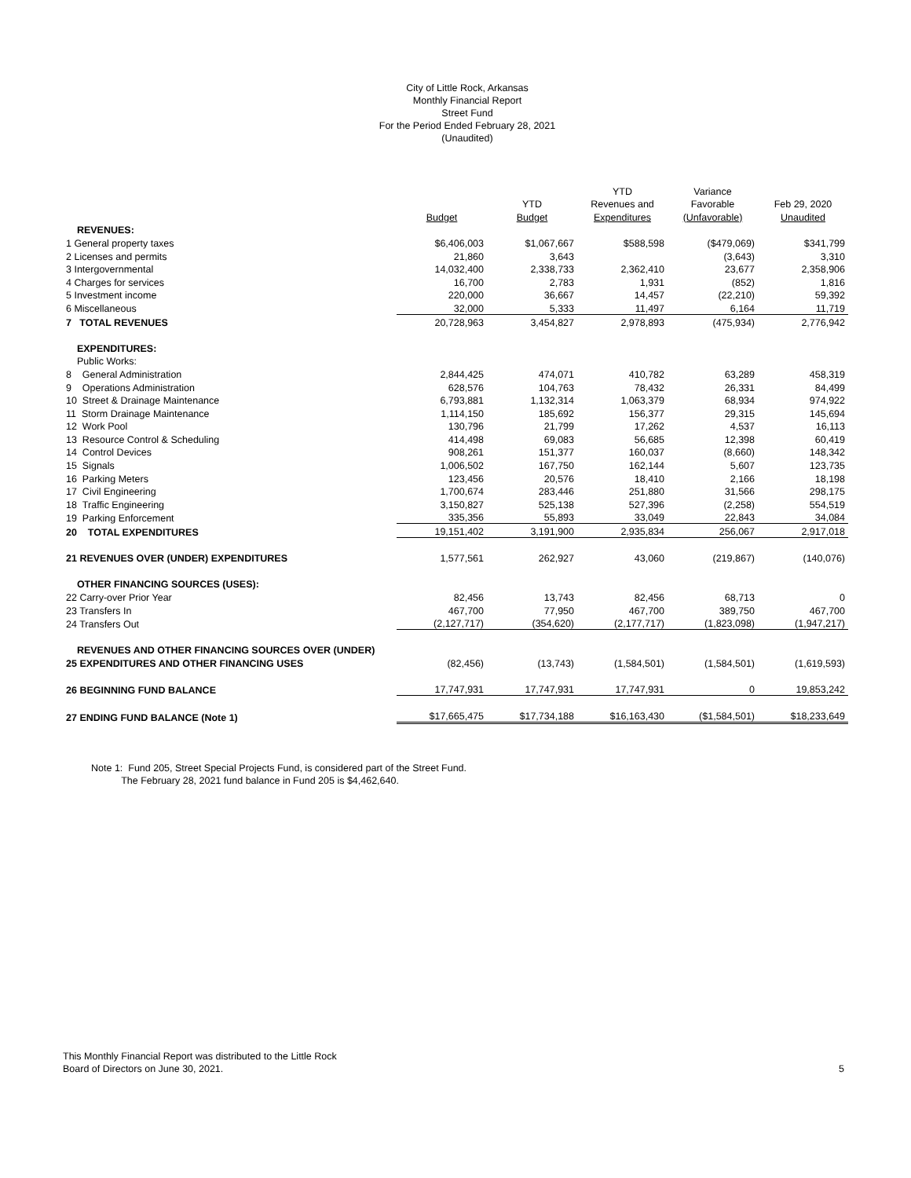City of Little Rock, Arkansas
Monthly Financial Report
Street Fund
For the Period Ended February 28, 2021
(Unaudited)
| | | | YTD | Variance | |
| --- | --- | --- | --- | --- | --- |
| | | YTD | Revenues and | Favorable | Feb 29, 2020 |
| | Budget | Budget | Expenditures | (Unfavorable) | Unaudited |
| REVENUES: | | | | | |
| 1 General property taxes | $6,406,003 | $1,067,667 | $588,598 | ($479,069) | $341,799 |
| 2 Licenses and permits | 21,860 | 3,643 | | (3,643) | 3,310 |
| 3 Intergovernmental | 14,032,400 | 2,338,733 | 2,362,410 | 23,677 | 2,358,906 |
| 4 Charges for services | 16,700 | 2,783 | 1,931 | (852) | 1,816 |
| 5 Investment income | 220,000 | 36,667 | 14,457 | (22,210) | 59,392 |
| 6 Miscellaneous | 32,000 | 5,333 | 11,497 | 6,164 | 11,719 |
| 7 TOTAL REVENUES | 20,728,963 | 3,454,827 | 2,978,893 | (475,934) | 2,776,942 |
| EXPENDITURES: | | | | | |
| Public Works: | | | | | |
| 8 General Administration | 2,844,425 | 474,071 | 410,782 | 63,289 | 458,319 |
| 9 Operations Administration | 628,576 | 104,763 | 78,432 | 26,331 | 84,499 |
| 10 Street & Drainage Maintenance | 6,793,881 | 1,132,314 | 1,063,379 | 68,934 | 974,922 |
| 11 Storm Drainage Maintenance | 1,114,150 | 185,692 | 156,377 | 29,315 | 145,694 |
| 12 Work Pool | 130,796 | 21,799 | 17,262 | 4,537 | 16,113 |
| 13 Resource Control & Scheduling | 414,498 | 69,083 | 56,685 | 12,398 | 60,419 |
| 14 Control Devices | 908,261 | 151,377 | 160,037 | (8,660) | 148,342 |
| 15 Signals | 1,006,502 | 167,750 | 162,144 | 5,607 | 123,735 |
| 16 Parking Meters | 123,456 | 20,576 | 18,410 | 2,166 | 18,198 |
| 17 Civil Engineering | 1,700,674 | 283,446 | 251,880 | 31,566 | 298,175 |
| 18 Traffic Engineering | 3,150,827 | 525,138 | 527,396 | (2,258) | 554,519 |
| 19 Parking Enforcement | 335,356 | 55,893 | 33,049 | 22,843 | 34,084 |
| 20 TOTAL EXPENDITURES | 19,151,402 | 3,191,900 | 2,935,834 | 256,067 | 2,917,018 |
| 21 REVENUES OVER (UNDER) EXPENDITURES | 1,577,561 | 262,927 | 43,060 | (219,867) | (140,076) |
| OTHER FINANCING SOURCES (USES): | | | | | |
| 22 Carry-over Prior Year | 82,456 | 13,743 | 82,456 | 68,713 | 0 |
| 23 Transfers In | 467,700 | 77,950 | 467,700 | 389,750 | 467,700 |
| 24 Transfers Out | (2,127,717) | (354,620) | (2,177,717) | (1,823,098) | (1,947,217) |
| REVENUES AND OTHER FINANCING SOURCES OVER (UNDER) | | | | | |
| 25 EXPENDITURES AND OTHER FINANCING USES | (82,456) | (13,743) | (1,584,501) | (1,584,501) | (1,619,593) |
| 26 BEGINNING FUND BALANCE | 17,747,931 | 17,747,931 | 17,747,931 | 0 | 19,853,242 |
| 27 ENDING FUND BALANCE (Note 1) | $17,665,475 | $17,734,188 | $16,163,430 | ($1,584,501) | $18,233,649 |
Note 1: Fund 205, Street Special Projects Fund, is considered part of the Street Fund.
The February 28, 2021 fund balance in Fund 205 is $4,462,640.
This Monthly Financial Report was distributed to the Little Rock
Board of Directors on June 30, 2021. 5